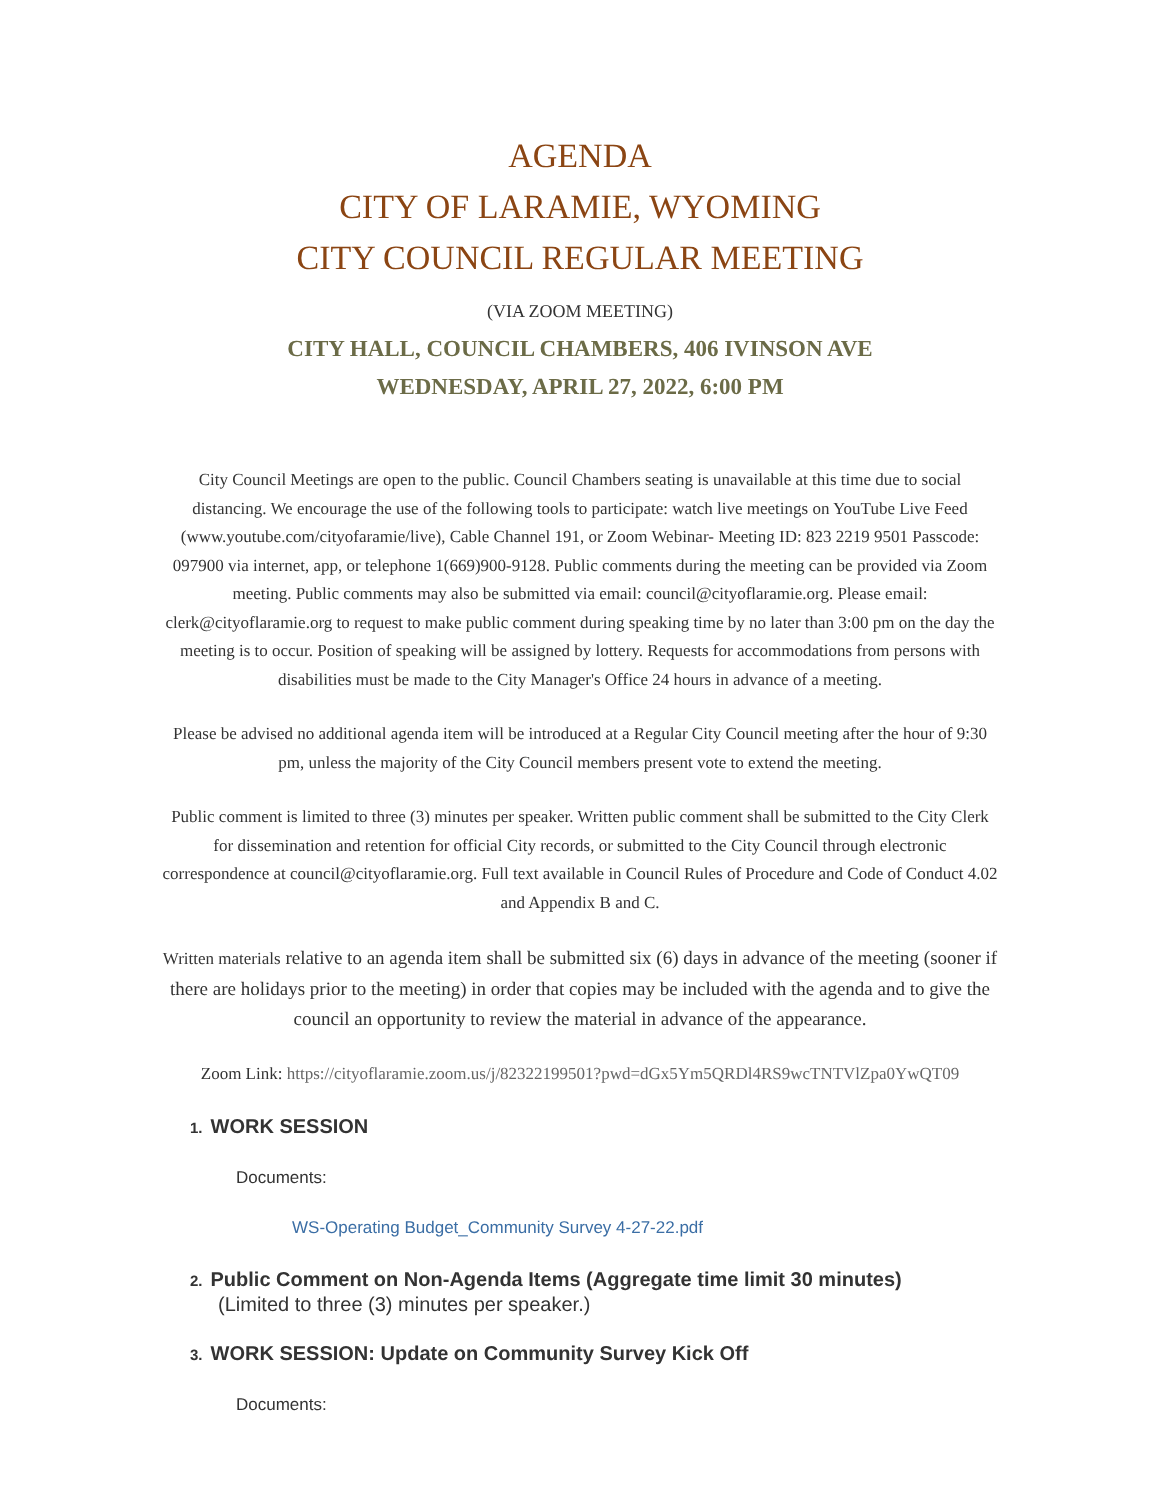AGENDA
CITY OF LARAMIE, WYOMING
CITY COUNCIL REGULAR MEETING
(VIA ZOOM MEETING)
CITY HALL, COUNCIL CHAMBERS, 406 IVINSON AVE
WEDNESDAY, APRIL 27, 2022, 6:00 PM
City Council Meetings are open to the public. Council Chambers seating is unavailable at this time due to social distancing. We encourage the use of the following tools to participate: watch live meetings on YouTube Live Feed (www.youtube.com/cityofaramie/live), Cable Channel 191, or Zoom Webinar- Meeting ID: 823 2219 9501 Passcode: 097900 via internet, app, or telephone 1(669)900-9128. Public comments during the meeting can be provided via Zoom meeting. Public comments may also be submitted via email: council@cityoflaramie.org. Please email: clerk@cityoflaramie.org to request to make public comment during speaking time by no later than 3:00 pm on the day the meeting is to occur. Position of speaking will be assigned by lottery. Requests for accommodations from persons with disabilities must be made to the City Manager's Office 24 hours in advance of a meeting.
Please be advised no additional agenda item will be introduced at a Regular City Council meeting after the hour of 9:30 pm, unless the majority of the City Council members present vote to extend the meeting.
Public comment is limited to three (3) minutes per speaker. Written public comment shall be submitted to the City Clerk for dissemination and retention for official City records, or submitted to the City Council through electronic correspondence at council@cityoflaramie.org. Full text available in Council Rules of Procedure and Code of Conduct 4.02 and Appendix B and C.
Written materials relative to an agenda item shall be submitted six (6) days in advance of the meeting (sooner if there are holidays prior to the meeting) in order that copies may be included with the agenda and to give the council an opportunity to review the material in advance of the appearance.
Zoom Link: https://cityoflaramie.zoom.us/j/82322199501?pwd=dGx5Ym5QRDl4RS9wcTNTVlZpa0YwQT09
1. WORK SESSION
Documents:
WS-Operating Budget_Community Survey 4-27-22.pdf
2. Public Comment on Non-Agenda Items (Aggregate time limit 30 minutes)
(Limited to three (3) minutes per speaker.)
3. WORK SESSION: Update on Community Survey Kick Off
Documents: